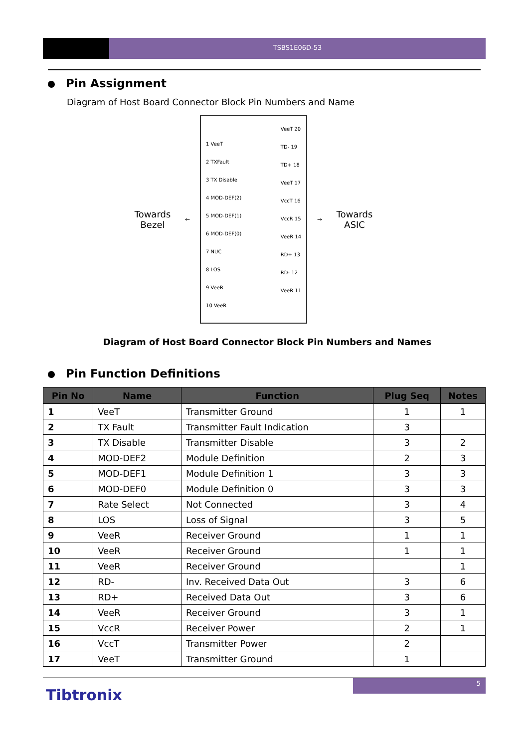TSBS1E06D-53
Pin Assignment
Diagram of Host Board Connector Block Pin Numbers and Name
Towards Bezel
←
1 VeeT
2 TXFault
3 TX Disable
4 MOD-DEF(2)
5 MOD-DEF(1)
6 MOD-DEF(0)
7 NUC
8 LOS
9 VeeR
10 VeeR
VeeT 20
TD- 19
TD+ 18
VeeT 17
VccT 16
VccR 15
VeeR 14
RD+ 13
RD- 12
VeeR 11
→
Towards ASIC
Diagram of Host Board Connector Block Pin Numbers and Names
Pin Function Definitions
| Pin No | Name | Function | Plug Seq | Notes |
| --- | --- | --- | --- | --- |
| 1 | VeeT | Transmitter Ground | 1 | 1 |
| 2 | TX Fault | Transmitter Fault Indication | 3 | |
| 3 | TX Disable | Transmitter Disable | 3 | 2 |
| 4 | MOD-DEF2 | Module Definition | 2 | 3 |
| 5 | MOD-DEF1 | Module Definition 1 | 3 | 3 |
| 6 | MOD-DEF0 | Module Definition 0 | 3 | 3 |
| 7 | Rate Select | Not Connected | 3 | 4 |
| 8 | LOS | Loss of Signal | 3 | 5 |
| 9 | VeeR | Receiver Ground | 1 | 1 |
| 10 | VeeR | Receiver Ground | 1 | 1 |
| 11 | VeeR | Receiver Ground | | 1 |
| 12 | RD- | Inv. Received Data Out | 3 | 6 |
| 13 | RD+ | Received Data Out | 3 | 6 |
| 14 | VeeR | Receiver Ground | 3 | 1 |
| 15 | VccR | Receiver Power | 2 | 1 |
| 16 | VccT | Transmitter Power | 2 | |
| 17 | VeeT | Transmitter Ground | 1 | |
5
Tibtronix